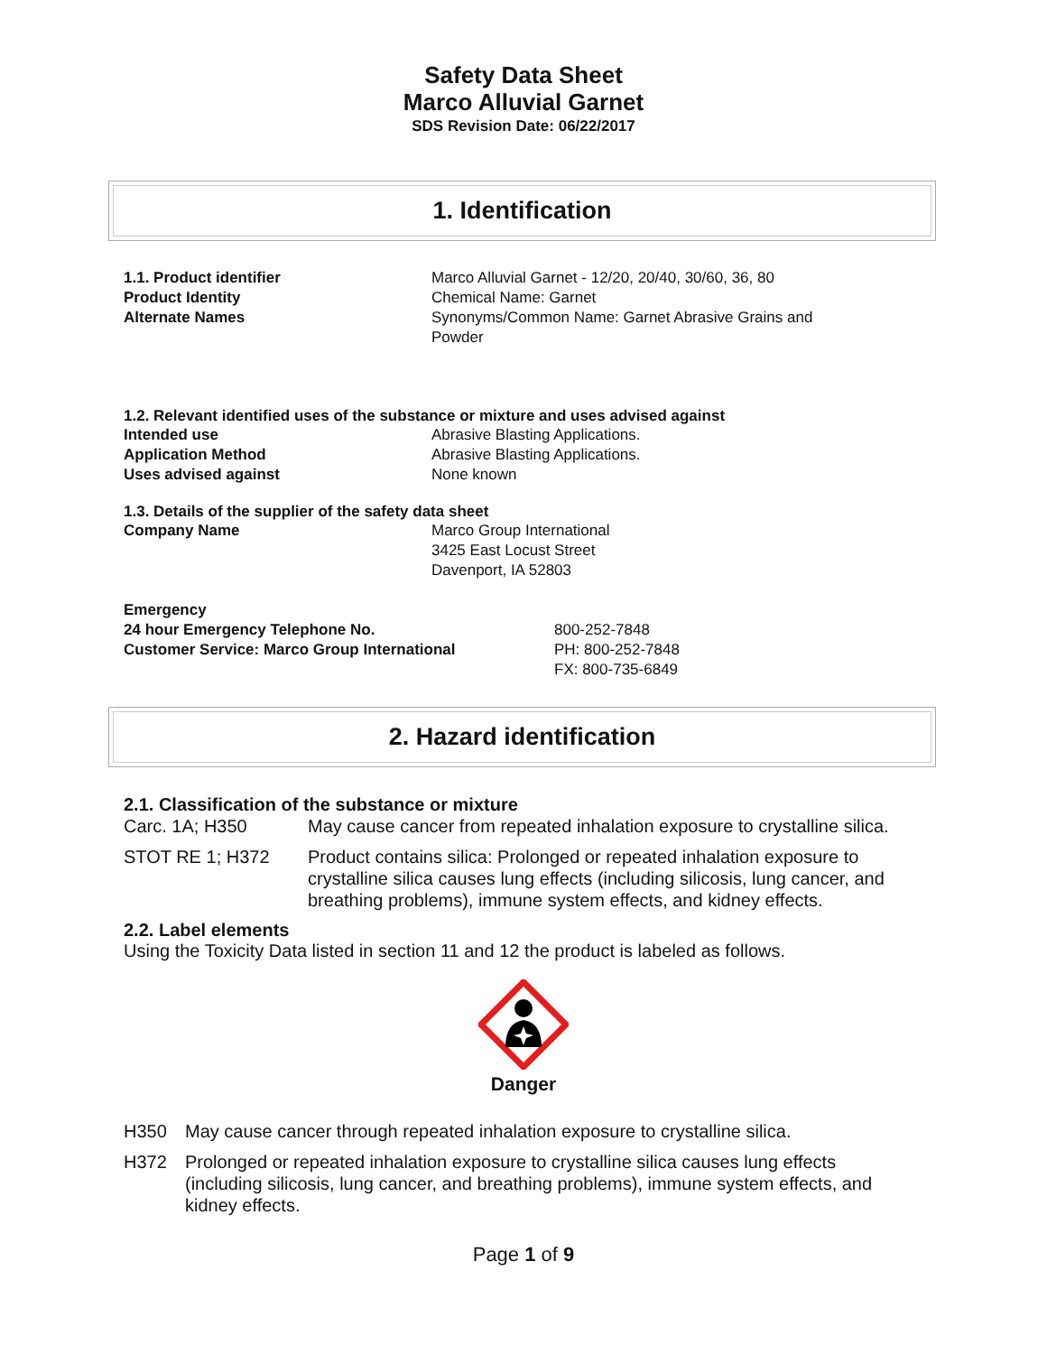Safety Data Sheet
Marco Alluvial Garnet
SDS Revision Date: 06/22/2017
1. Identification
1.1. Product identifier
Product Identity
Alternate Names
Marco Alluvial Garnet - 12/20, 20/40, 30/60, 36, 80
Chemical Name: Garnet
Synonyms/Common Name: Garnet Abrasive Grains and Powder
1.2. Relevant identified uses of the substance or mixture and uses advised against
Intended use
Application Method
Uses advised against
Abrasive Blasting Applications.
Abrasive Blasting Applications.
None known
1.3. Details of the supplier of the safety data sheet
Company Name Marco Group International
3425 East Locust Street
Davenport, IA 52803
Emergency
24 hour Emergency Telephone No.
Customer Service: Marco Group International
800-252-7848
PH: 800-252-7848
FX: 800-735-6849
2. Hazard identification
2.1. Classification of the substance or mixture
Carc. 1A; H350 May cause cancer from repeated inhalation exposure to crystalline silica.
STOT RE 1; H372 Product contains silica: Prolonged or repeated inhalation exposure to crystalline silica causes lung effects (including silicosis, lung cancer, and breathing problems), immune system effects, and kidney effects.
2.2. Label elements
Using the Toxicity Data listed in section 11 and 12 the product is labeled as follows.
Danger
H350 May cause cancer through repeated inhalation exposure to crystalline silica.
H372 Prolonged or repeated inhalation exposure to crystalline silica causes lung effects (including silicosis, lung cancer, and breathing problems), immune system effects, and kidney effects.
Page 1 of 9